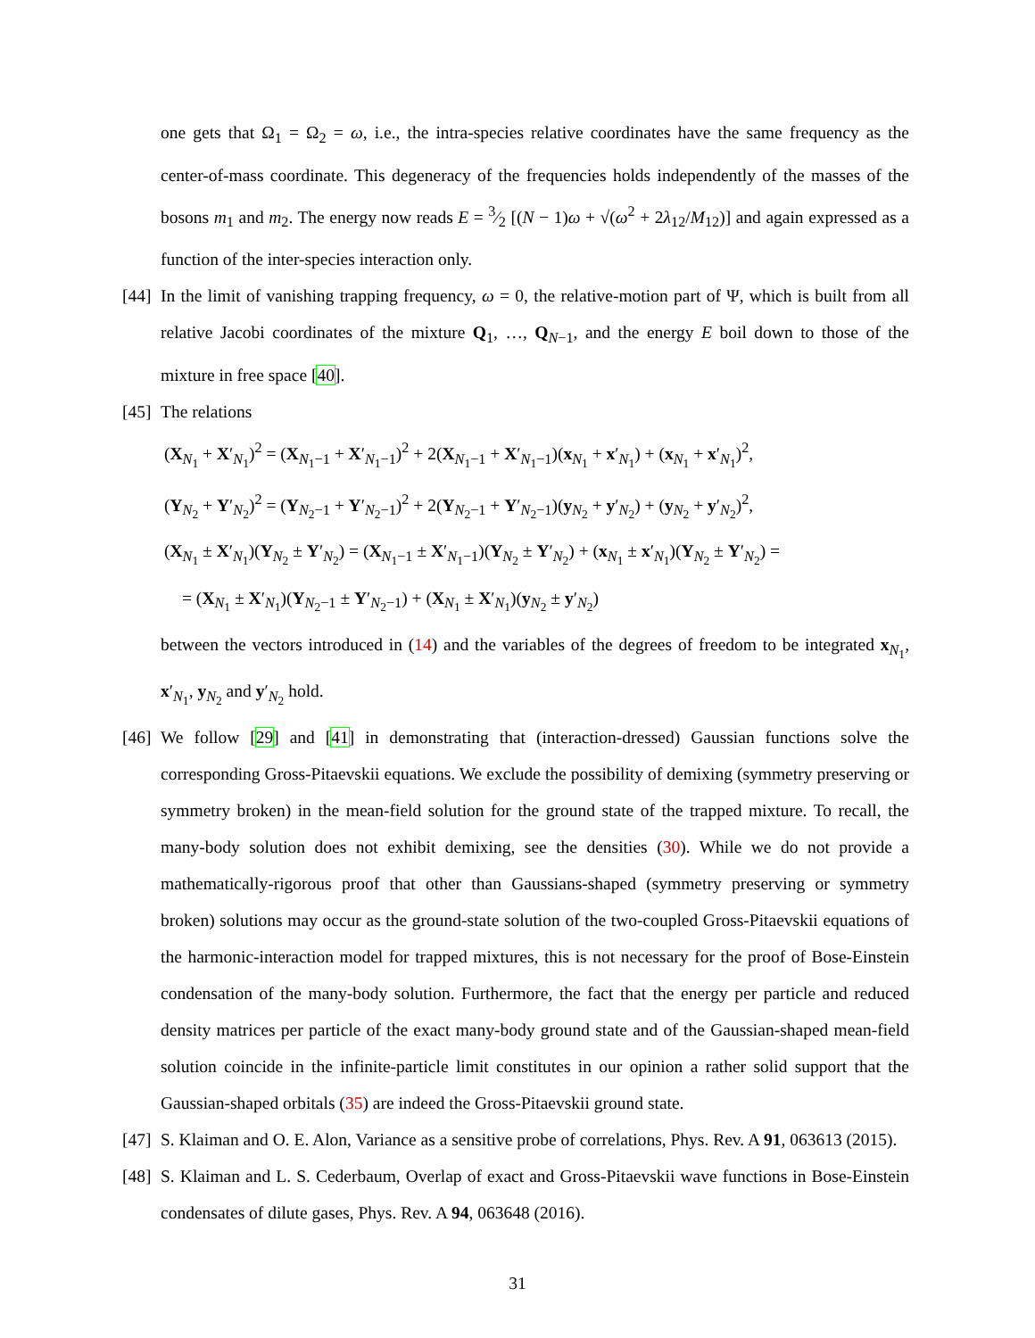one gets that Ω<sub>1</sub> = Ω<sub>2</sub> = ω, i.e., the intra-species relative coordinates have the same frequency as the center-of-mass coordinate. This degeneracy of the frequencies holds independently of the masses of the bosons m<sub>1</sub> and m<sub>2</sub>. The energy now reads E = 3⁄2 [(N − 1)ω + √(ω<sup>2</sup> + 2λ<sub>12</sub>/M<sub>12</sub>)] and again expressed as a function of the inter-species interaction only.
[44] In the limit of vanishing trapping frequency, ω = 0, the relative-motion part of Ψ, which is built from all relative Jacobi coordinates of the mixture Q<sub>1</sub>, …, Q<sub>N−1</sub>, and the energy E boil down to those of the mixture in free space [40].
[45] The relations
(X<sub>N<sub>1</sub></sub> + X′<sub>N<sub>1</sub></sub>)<sup>2</sup> = (X<sub>N<sub>1</sub>−1</sub> + X′<sub>N<sub>1</sub>−1</sub>)<sup>2</sup> + 2(X<sub>N<sub>1</sub>−1</sub> + X′<sub>N<sub>1</sub>−1</sub>)(x<sub>N<sub>1</sub></sub> + x′<sub>N<sub>1</sub></sub>) + (x<sub>N<sub>1</sub></sub> + x′<sub>N<sub>1</sub></sub>)<sup>2</sup>,
(Y<sub>N<sub>2</sub></sub> + Y′<sub>N<sub>2</sub></sub>)<sup>2</sup> = (Y<sub>N<sub>2</sub>−1</sub> + Y′<sub>N<sub>2</sub>−1</sub>)<sup>2</sup> + 2(Y<sub>N<sub>2</sub>−1</sub> + Y′<sub>N<sub>2</sub>−1</sub>)(y<sub>N<sub>2</sub></sub> + y′<sub>N<sub>2</sub></sub>) + (y<sub>N<sub>2</sub></sub> + y′<sub>N<sub>2</sub></sub>)<sup>2</sup>,
(X<sub>N<sub>1</sub></sub> ± X′<sub>N<sub>1</sub></sub>)(Y<sub>N<sub>2</sub></sub> ± Y′<sub>N<sub>2</sub></sub>) = (X<sub>N<sub>1</sub>−1</sub> ± X′<sub>N<sub>1</sub>−1</sub>)(Y<sub>N<sub>2</sub></sub> ± Y′<sub>N<sub>2</sub></sub>) + (x<sub>N<sub>1</sub></sub> ± x′<sub>N<sub>1</sub></sub>)(Y<sub>N<sub>2</sub></sub> ± Y′<sub>N<sub>2</sub></sub>) =
= (X<sub>N<sub>1</sub></sub> ± X′<sub>N<sub>1</sub></sub>)(Y<sub>N<sub>2</sub>−1</sub> ± Y′<sub>N<sub>2</sub>−1</sub>) + (X<sub>N<sub>1</sub></sub> ± X′<sub>N<sub>1</sub></sub>)(y<sub>N<sub>2</sub></sub> ± y′<sub>N<sub>2</sub></sub>)
between the vectors introduced in (14) and the variables of the degrees of freedom to be integrated x<sub>N<sub>1</sub></sub>, x′<sub>N<sub>1</sub></sub>, y<sub>N<sub>2</sub></sub> and y′<sub>N<sub>2</sub></sub> hold.
[46] We follow [29] and [41] in demonstrating that (interaction-dressed) Gaussian functions solve the corresponding Gross-Pitaevskii equations. We exclude the possibility of demixing (symmetry preserving or symmetry broken) in the mean-field solution for the ground state of the trapped mixture. To recall, the many-body solution does not exhibit demixing, see the densities (30). While we do not provide a mathematically-rigorous proof that other than Gaussians-shaped (symmetry preserving or symmetry broken) solutions may occur as the ground-state solution of the two-coupled Gross-Pitaevskii equations of the harmonic-interaction model for trapped mixtures, this is not necessary for the proof of Bose-Einstein condensation of the many-body solution. Furthermore, the fact that the energy per particle and reduced density matrices per particle of the exact many-body ground state and of the Gaussian-shaped mean-field solution coincide in the infinite-particle limit constitutes in our opinion a rather solid support that the Gaussian-shaped orbitals (35) are indeed the Gross-Pitaevskii ground state.
[47] S. Klaiman and O. E. Alon, Variance as a sensitive probe of correlations, Phys. Rev. A 91, 063613 (2015).
[48] S. Klaiman and L. S. Cederbaum, Overlap of exact and Gross-Pitaevskii wave functions in Bose-Einstein condensates of dilute gases, Phys. Rev. A 94, 063648 (2016).
31